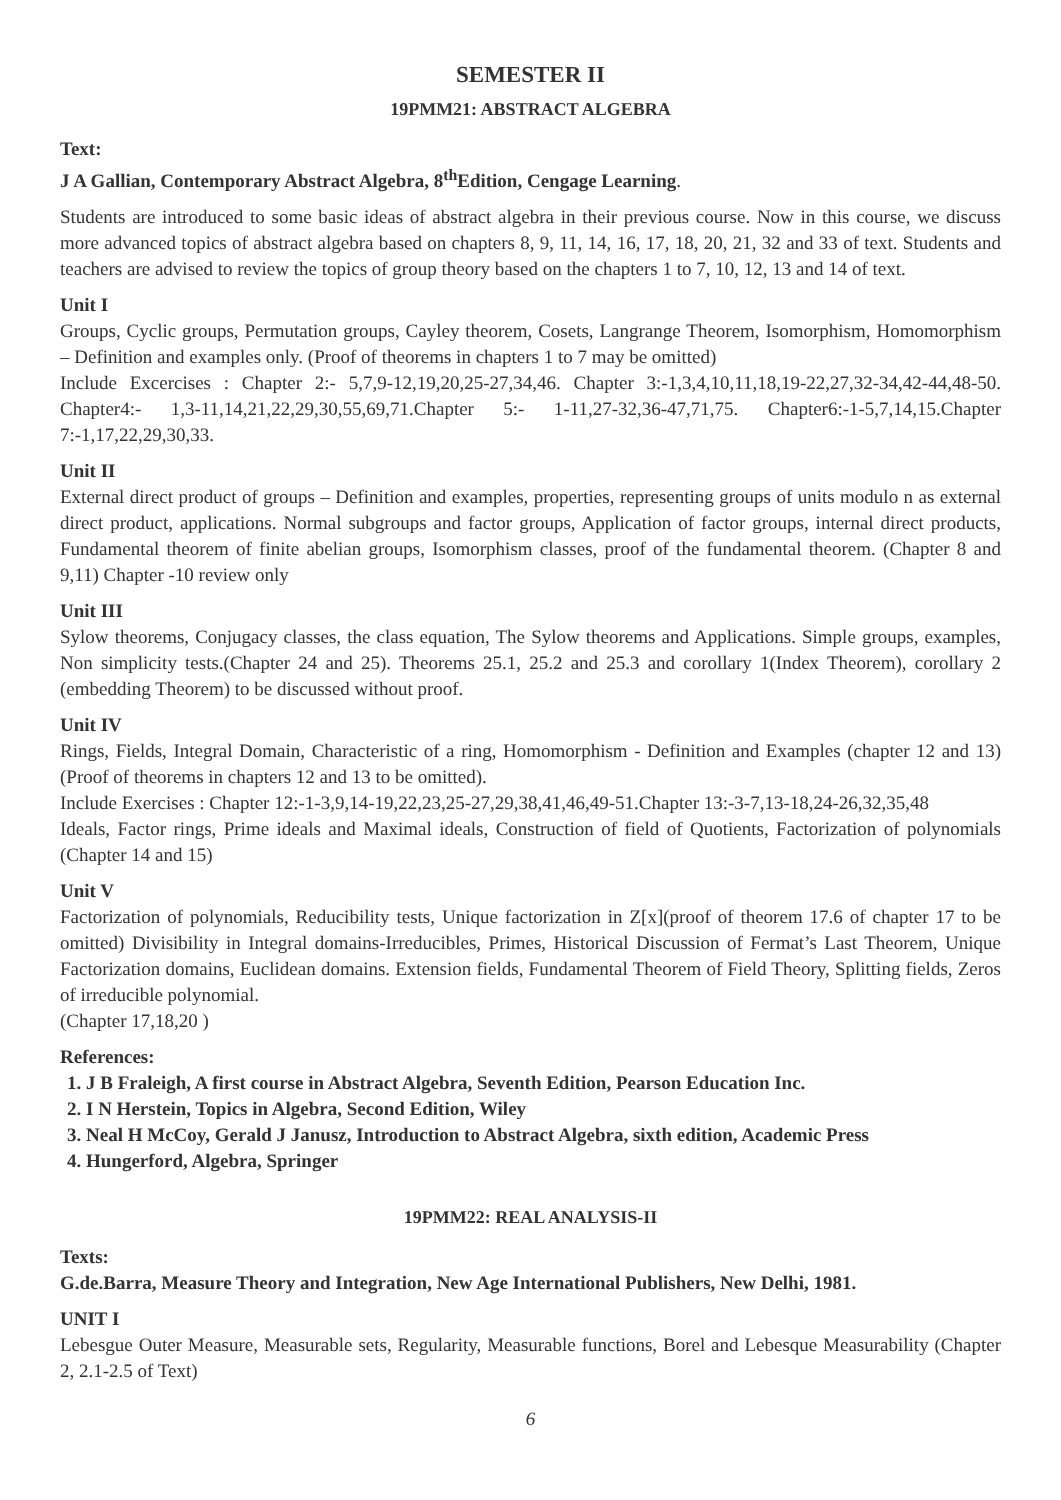SEMESTER II
19PMM21: ABSTRACT ALGEBRA
Text:
J A Gallian, Contemporary Abstract Algebra, 8<sup>th</sup>Edition, Cengage Learning.
Students are introduced to some basic ideas of abstract algebra in their previous course. Now in this course, we discuss more advanced topics of abstract algebra based on chapters 8, 9, 11, 14, 16, 17, 18, 20, 21, 32 and 33 of text. Students and teachers are advised to review the topics of group theory based on the chapters 1 to 7, 10, 12, 13 and 14 of text.
Unit I
Groups, Cyclic groups, Permutation groups, Cayley theorem, Cosets, Langrange Theorem, Isomorphism, Homomorphism – Definition and examples only. (Proof of theorems in chapters 1 to 7 may be omitted)
Include Excercises : Chapter 2:- 5,7,9-12,19,20,25-27,34,46. Chapter 3:-1,3,4,10,11,18,19-22,27,32-34,42-44,48-50. Chapter4:- 1,3-11,14,21,22,29,30,55,69,71.Chapter 5:- 1-11,27-32,36-47,71,75. Chapter6:-1-5,7,14,15.Chapter 7:-1,17,22,29,30,33.
Unit II
External direct product of groups – Definition and examples, properties, representing groups of units modulo n as external direct product, applications. Normal subgroups and factor groups, Application of factor groups, internal direct products, Fundamental theorem of finite abelian groups, Isomorphism classes, proof of the fundamental theorem. (Chapter 8 and 9,11) Chapter -10 review only
Unit III
Sylow theorems, Conjugacy classes, the class equation, The Sylow theorems and Applications. Simple groups, examples, Non simplicity tests.(Chapter 24 and 25). Theorems 25.1, 25.2 and 25.3 and corollary 1(Index Theorem), corollary 2 (embedding Theorem) to be discussed without proof.
Unit IV
Rings, Fields, Integral Domain, Characteristic of a ring, Homomorphism - Definition and Examples (chapter 12 and 13) (Proof of theorems in chapters 12 and 13 to be omitted).
Include Exercises : Chapter 12:-1-3,9,14-19,22,23,25-27,29,38,41,46,49-51.Chapter 13:-3-7,13-18,24-26,32,35,48
Ideals, Factor rings, Prime ideals and Maximal ideals, Construction of field of Quotients, Factorization of polynomials (Chapter 14 and 15)
Unit V
Factorization of polynomials, Reducibility tests, Unique factorization in Z[x](proof of theorem 17.6 of chapter 17 to be omitted) Divisibility in Integral domains-Irreducibles, Primes, Historical Discussion of Fermat’s Last Theorem, Unique Factorization domains, Euclidean domains. Extension fields, Fundamental Theorem of Field Theory, Splitting fields, Zeros of irreducible polynomial.
(Chapter 17,18,20 )
References:
1. J B Fraleigh, A first course in Abstract Algebra, Seventh Edition, Pearson Education Inc.
2. I N Herstein, Topics in Algebra, Second Edition, Wiley
3. Neal H McCoy, Gerald J Janusz, Introduction to Abstract Algebra, sixth edition, Academic Press
4. Hungerford, Algebra, Springer
19PMM22: REAL ANALYSIS-II
Texts:
G.de.Barra, Measure Theory and Integration, New Age International Publishers, New Delhi, 1981.
UNIT I
Lebesgue Outer Measure, Measurable sets, Regularity, Measurable functions, Borel and Lebesque Measurability (Chapter 2, 2.1-2.5 of Text)
6